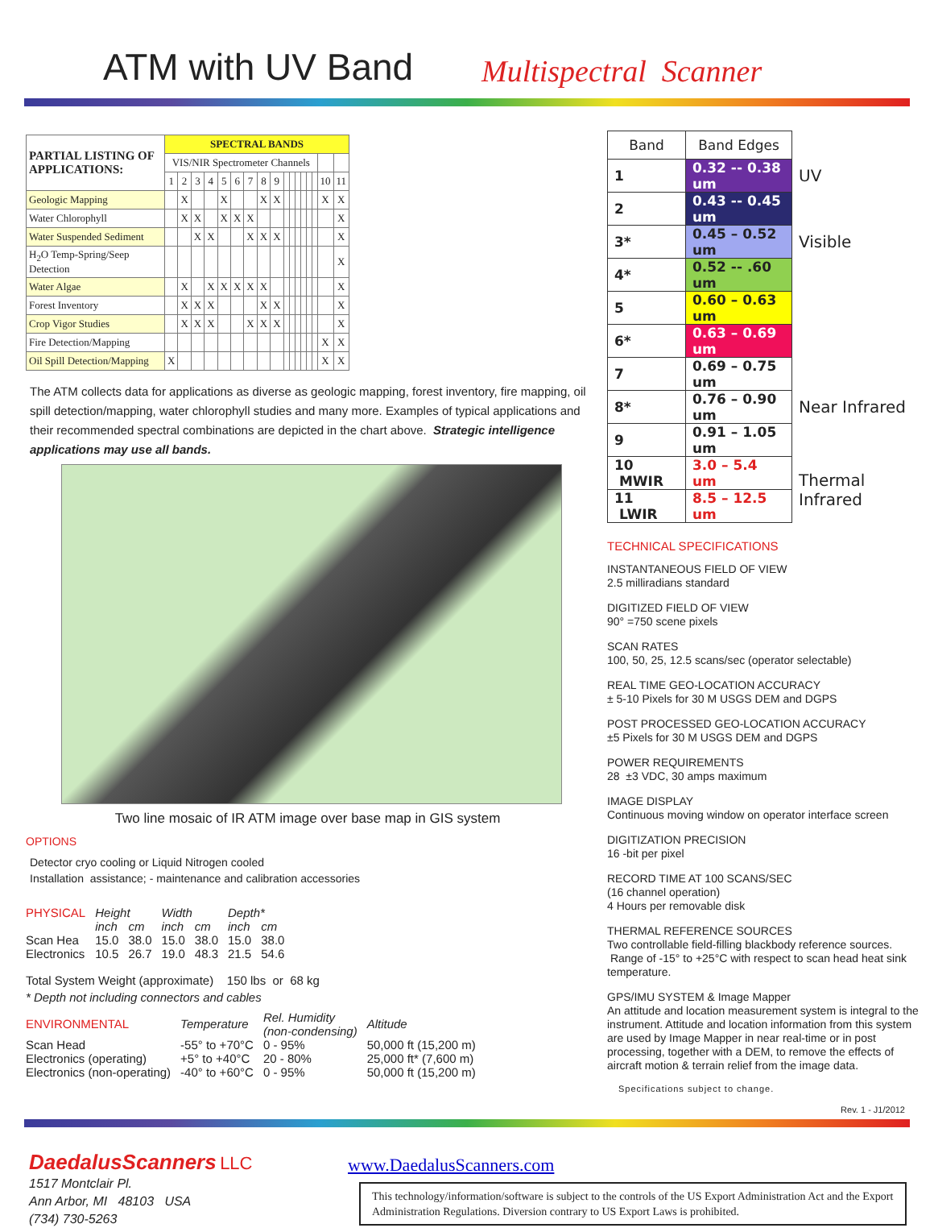ATM with UV Band
Multispectral Scanner
| PARTIAL LISTING OF APPLICATIONS: | SPECTRAL BANDS | | | | | | | | | | | | | | | | |
| --- | --- | --- | --- | --- | --- | --- | --- | --- | --- | --- | --- | --- | --- | --- | --- | --- | --- |
| | VIS/NIR Spectrometer Channels | | | | | | | | | | | | | | | | |
| | 1 | 2 | 3 | 4 | 5 | 6 | 7 | 8 | 9 | | | | | | | 10 | 11 |
| Geologic Mapping | | X | | | X | | | X | X | | | | | | | X | X |
| Water Chlorophyll | | X | X | | X | X | X | | | | | | | | | | X |
| Water Suspended Sediment | | | X | X | | | X | X | X | | | | | | | | X |
| H<sub>2</sub>O Temp-Spring/Seep Detection | | | | | | | | | | | | | | | | | X |
| Water Algae | | X | | X | X | X | X | X | | | | | | | | | X |
| Forest Inventory | | X | X | X | | | | X | X | | | | | | | | X |
| Crop Vigor Studies | | X | X | X | | | X | X | X | | | | | | | | X |
| Fire Detection/Mapping | | | | | | | | | | | | | | | | X | X |
| Oil Spill Detection/Mapping | X | | | | | | | | | | | | | | | X | X |
The ATM collects data for applications as diverse as geologic mapping, forest inventory, fire mapping, oil spill detection/mapping, water chlorophyll studies and many more. Examples of typical applications and their recommended spectral combinations are depicted in the chart above. Strategic intelligence applications may use all bands.
Two line mosaic of IR ATM image over base map in GIS system
OPTIONS
Detector cryo cooling or Liquid Nitrogen cooled
Installation assistance; - maintenance and calibration accessories
| PHYSICAL | Height | | Width | | Depth* | |
| | inch | cm | inch | cm | inch | cm |
| Scan Hea Electronics | 15.0 10.5 | 38.0 26.7 | 15.0 19.0 | 38.0 48.3 | 15.0 21.5 | 38.0 54.6 |
Total System Weight (approximate) 150 lbs or 68 kg
* Depth not including connectors and cables
| ENVIRONMENTAL | Temperature | Rel. Humidity (non-condensing) | Altitude |
| Scan Head Electronics (operating) Electronics (non-operating) | -55° to +70°C +5° to +40°C -40° to +60°C | 0 - 95% 20 - 80% 0 - 95% | 50,000 ft (15,200 m) 25,000 ft* (7,600 m) 50,000 ft (15,200 m) |
| Band | Band Edges | |
| 1 | 0.32 -- 0.38 um | UV |
| 2 | 0.43 -- 0.45 um | |
| 3* | 0.45 – 0.52 um | Visible |
| 4* | 0.52 -- .60 um | |
| 5 | 0.60 – 0.63 um | |
| 6* | 0.63 – 0.69 um | |
| 7 | 0.69 – 0.75 um | |
| 8* | 0.76 – 0.90 um | Near Infrared |
| 9 | 0.91 – 1.05 um | |
| 10 MWIR | 3.0 – 5.4 um | Thermal Infrared |
| 11 LWIR | 8.5 – 12.5 um | |
TECHNICAL SPECIFICATIONS
INSTANTANEOUS FIELD OF VIEW
2.5 milliradians standard
DIGITIZED FIELD OF VIEW
90° =750 scene pixels
SCAN RATES
100, 50, 25, 12.5 scans/sec (operator selectable)
REAL TIME GEO-LOCATION ACCURACY
± 5-10 Pixels for 30 M USGS DEM and DGPS
POST PROCESSED GEO-LOCATION ACCURACY
±5 Pixels for 30 M USGS DEM and DGPS
POWER REQUIREMENTS
28 ±3 VDC, 30 amps maximum
IMAGE DISPLAY
Continuous moving window on operator interface screen
DIGITIZATION PRECISION
16 -bit per pixel
RECORD TIME AT 100 SCANS/SEC
(16 channel operation)
4 Hours per removable disk
THERMAL REFERENCE SOURCES
Two controllable field-filling blackbody reference sources. Range of -15° to +25°C with respect to scan head heat sink temperature.
GPS/IMU SYSTEM & Image Mapper
An attitude and location measurement system is integral to the instrument. Attitude and location information from this system are used by Image Mapper in near real-time or in post processing, together with a DEM, to remove the effects of aircraft motion & terrain relief from the image data.
Specifications subject to change.
Rev. 1 - J1/2012
DaedalusScanners LLC
1517 Montclair Pl.
Ann Arbor, MI 48103 USA
(734) 730-5263
www.DaedalusScanners.com
This technology/information/software is subject to the controls of the US Export Administration Act and the Export Administration Regulations. Diversion contrary to US Export Laws is prohibited.